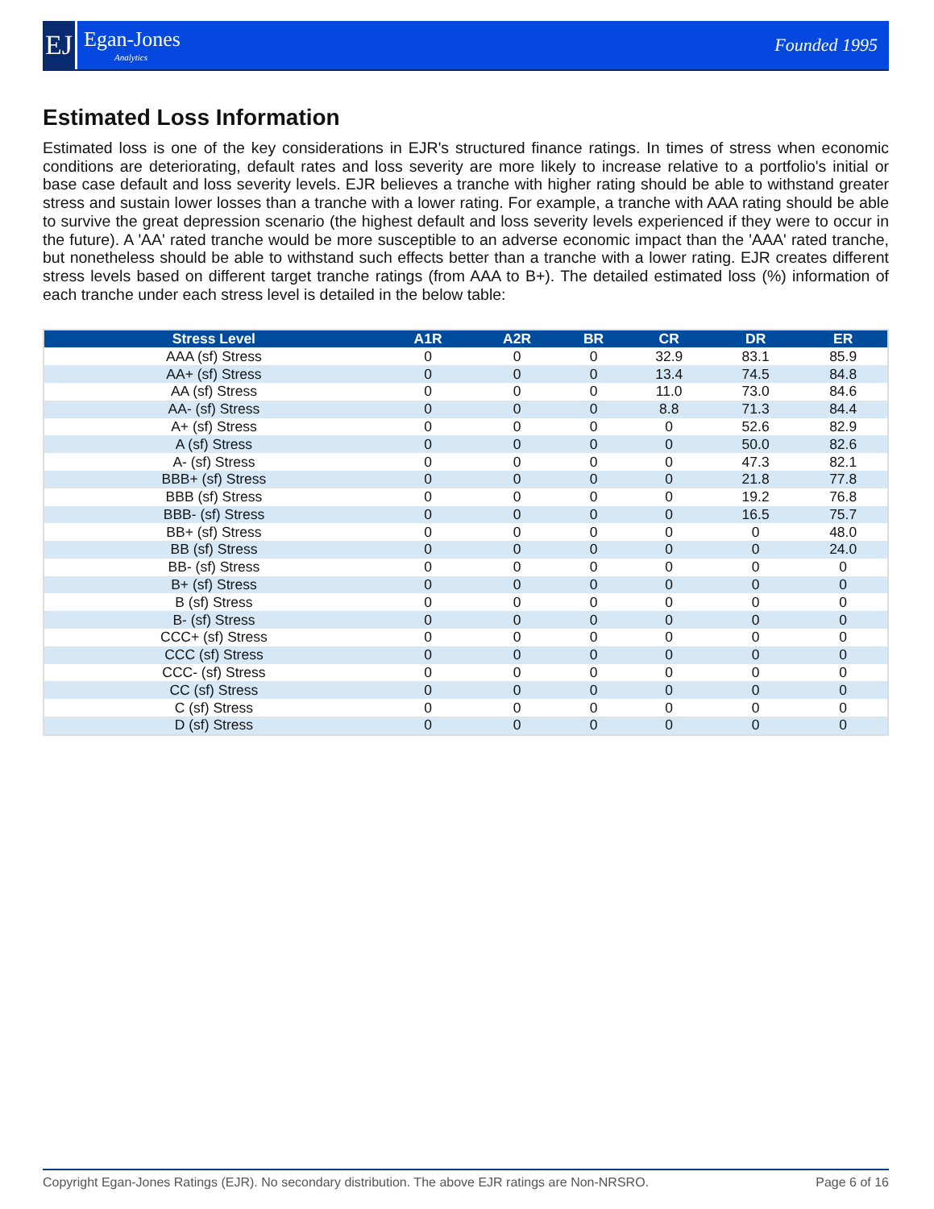EJ
Egan-Jones
Analytics
Founded 1995
Estimated Loss Information
Estimated loss is one of the key considerations in EJR's structured finance ratings. In times of stress when economic conditions are deteriorating, default rates and loss severity are more likely to increase relative to a portfolio's initial or base case default and loss severity levels. EJR believes a tranche with higher rating should be able to withstand greater stress and sustain lower losses than a tranche with a lower rating. For example, a tranche with AAA rating should be able to survive the great depression scenario (the highest default and loss severity levels experienced if they were to occur in the future). A 'AA' rated tranche would be more susceptible to an adverse economic impact than the 'AAA' rated tranche, but nonetheless should be able to withstand such effects better than a tranche with a lower rating. EJR creates different stress levels based on different target tranche ratings (from AAA to B+). The detailed estimated loss (%) information of each tranche under each stress level is detailed in the below table:
| Stress Level | A1R | A2R | BR | CR | DR | ER |
| --- | --- | --- | --- | --- | --- | --- |
| AAA (sf) Stress | 0 | 0 | 0 | 32.9 | 83.1 | 85.9 |
| AA+ (sf) Stress | 0 | 0 | 0 | 13.4 | 74.5 | 84.8 |
| AA (sf) Stress | 0 | 0 | 0 | 11.0 | 73.0 | 84.6 |
| AA- (sf) Stress | 0 | 0 | 0 | 8.8 | 71.3 | 84.4 |
| A+ (sf) Stress | 0 | 0 | 0 | 0 | 52.6 | 82.9 |
| A (sf) Stress | 0 | 0 | 0 | 0 | 50.0 | 82.6 |
| A- (sf) Stress | 0 | 0 | 0 | 0 | 47.3 | 82.1 |
| BBB+ (sf) Stress | 0 | 0 | 0 | 0 | 21.8 | 77.8 |
| BBB (sf) Stress | 0 | 0 | 0 | 0 | 19.2 | 76.8 |
| BBB- (sf) Stress | 0 | 0 | 0 | 0 | 16.5 | 75.7 |
| BB+ (sf) Stress | 0 | 0 | 0 | 0 | 0 | 48.0 |
| BB (sf) Stress | 0 | 0 | 0 | 0 | 0 | 24.0 |
| BB- (sf) Stress | 0 | 0 | 0 | 0 | 0 | 0 |
| B+ (sf) Stress | 0 | 0 | 0 | 0 | 0 | 0 |
| B (sf) Stress | 0 | 0 | 0 | 0 | 0 | 0 |
| B- (sf) Stress | 0 | 0 | 0 | 0 | 0 | 0 |
| CCC+ (sf) Stress | 0 | 0 | 0 | 0 | 0 | 0 |
| CCC (sf) Stress | 0 | 0 | 0 | 0 | 0 | 0 |
| CCC- (sf) Stress | 0 | 0 | 0 | 0 | 0 | 0 |
| CC (sf) Stress | 0 | 0 | 0 | 0 | 0 | 0 |
| C (sf) Stress | 0 | 0 | 0 | 0 | 0 | 0 |
| D (sf) Stress | 0 | 0 | 0 | 0 | 0 | 0 |
Copyright Egan-Jones Ratings (EJR). No secondary distribution. The above EJR ratings are Non-NRSRO. Page 6 of 16